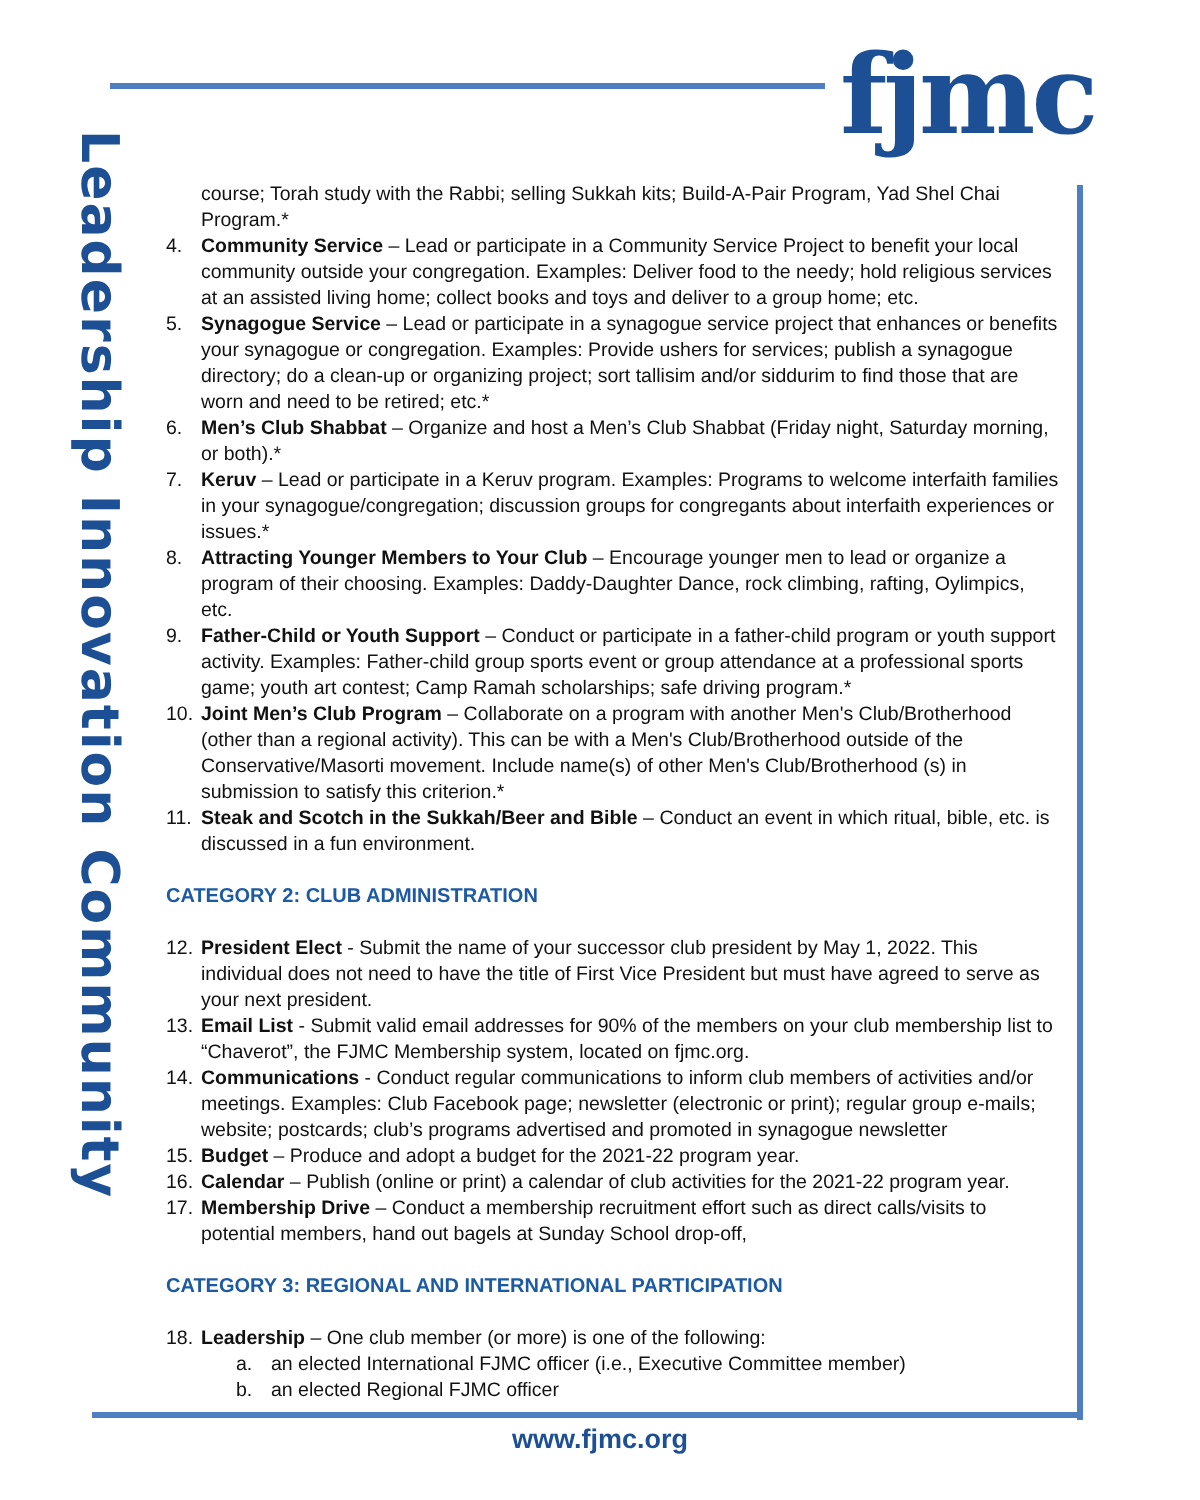fjmc
Leadership Innovation Community
course; Torah study with the Rabbi; selling Sukkah kits; Build-A-Pair Program, Yad Shel Chai Program.*
4. Community Service – Lead or participate in a Community Service Project to benefit your local community outside your congregation. Examples: Deliver food to the needy; hold religious services at an assisted living home; collect books and toys and deliver to a group home; etc.
5. Synagogue Service – Lead or participate in a synagogue service project that enhances or benefits your synagogue or congregation. Examples: Provide ushers for services; publish a synagogue directory; do a clean-up or organizing project; sort tallisim and/or siddurim to find those that are worn and need to be retired; etc.*
6. Men’s Club Shabbat – Organize and host a Men’s Club Shabbat (Friday night, Saturday morning, or both).*
7. Keruv – Lead or participate in a Keruv program. Examples: Programs to welcome interfaith families in your synagogue/congregation; discussion groups for congregants about interfaith experiences or issues.*
8. Attracting Younger Members to Your Club – Encourage younger men to lead or organize a program of their choosing. Examples: Daddy-Daughter Dance, rock climbing, rafting, Oylimpics, etc.
9. Father-Child or Youth Support – Conduct or participate in a father-child program or youth support activity. Examples: Father-child group sports event or group attendance at a professional sports game; youth art contest; Camp Ramah scholarships; safe driving program.*
10. Joint Men’s Club Program – Collaborate on a program with another Men's Club/Brotherhood (other than a regional activity). This can be with a Men's Club/Brotherhood outside of the Conservative/Masorti movement. Include name(s) of other Men's Club/Brotherhood (s) in submission to satisfy this criterion.*
11. Steak and Scotch in the Sukkah/Beer and Bible – Conduct an event in which ritual, bible, etc. is discussed in a fun environment.
CATEGORY 2: CLUB ADMINISTRATION
12. President Elect - Submit the name of your successor club president by May 1, 2022. This individual does not need to have the title of First Vice President but must have agreed to serve as your next president.
13. Email List - Submit valid email addresses for 90% of the members on your club membership list to “Chaverot”, the FJMC Membership system, located on fjmc.org.
14. Communications - Conduct regular communications to inform club members of activities and/or meetings. Examples: Club Facebook page; newsletter (electronic or print); regular group e-mails; website; postcards; club’s programs advertised and promoted in synagogue newsletter
15. Budget – Produce and adopt a budget for the 2021-22 program year.
16. Calendar – Publish (online or print) a calendar of club activities for the 2021-22 program year.
17. Membership Drive – Conduct a membership recruitment effort such as direct calls/visits to potential members, hand out bagels at Sunday School drop-off,
CATEGORY 3: REGIONAL AND INTERNATIONAL PARTICIPATION
18. Leadership – One club member (or more) is one of the following:
a. an elected International FJMC officer (i.e., Executive Committee member)
b. an elected Regional FJMC officer
www.fjmc.org